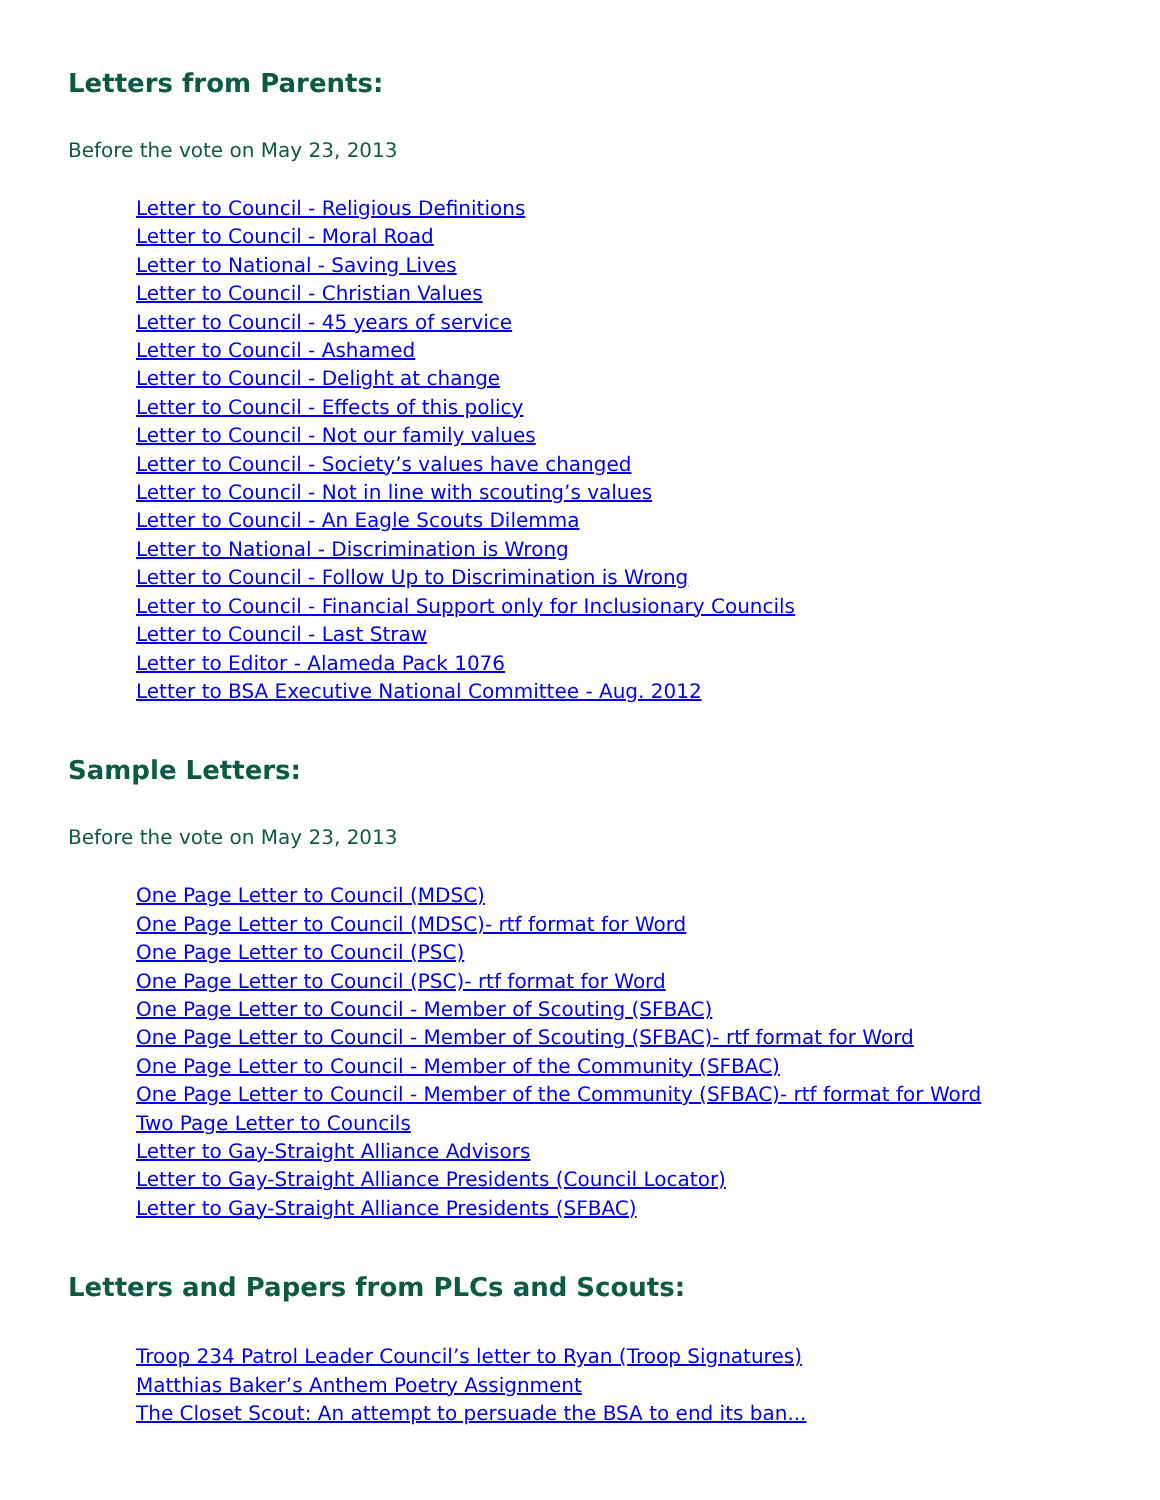Letters from Parents:
Before the vote on May 23, 2013
Letter to Council - Religious Definitions
Letter to Council - Moral Road
Letter to National - Saving Lives
Letter to Council - Christian Values
Letter to Council - 45 years of service
Letter to Council - Ashamed
Letter to Council - Delight at change
Letter to Council - Effects of this policy
Letter to Council - Not our family values
Letter to Council - Society’s values have changed
Letter to Council - Not in line with scouting’s values
Letter to Council - An Eagle Scouts Dilemma
Letter to National - Discrimination is Wrong
Letter to Council - Follow Up to Discrimination is Wrong
Letter to Council - Financial Support only for Inclusionary Councils
Letter to Council - Last Straw
Letter to Editor - Alameda Pack 1076
Letter to BSA Executive National Committee - Aug. 2012
Sample Letters:
Before the vote on May 23, 2013
One Page Letter to Council (MDSC)
One Page Letter to Council (MDSC)- rtf format for Word
One Page Letter to Council (PSC)
One Page Letter to Council (PSC)- rtf format for Word
One Page Letter to Council - Member of Scouting (SFBAC)
One Page Letter to Council - Member of Scouting (SFBAC)- rtf format for Word
One Page Letter to Council - Member of the Community (SFBAC)
One Page Letter to Council - Member of the Community (SFBAC)- rtf format for Word
Two Page Letter to Councils
Letter to Gay-Straight Alliance Advisors
Letter to Gay-Straight Alliance Presidents (Council Locator)
Letter to Gay-Straight Alliance Presidents (SFBAC)
Letters and Papers from PLCs and Scouts:
Troop 234 Patrol Leader Council’s letter to Ryan (Troop Signatures)
Matthias Baker’s Anthem Poetry Assignment
The Closet Scout: An attempt to persuade the BSA to end its ban...